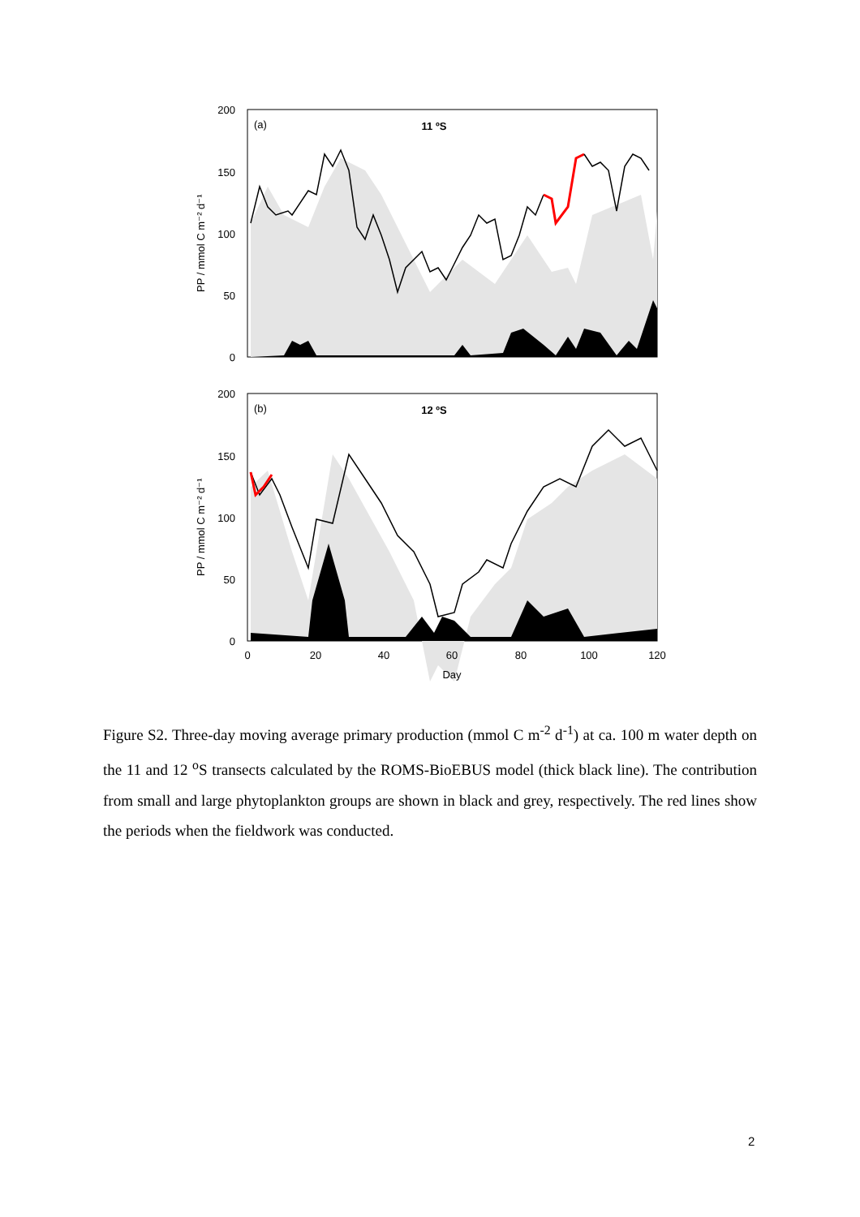200
150
100
50
0
(a)
11 ºS
PP / mmol C m⁻² d⁻¹
200
150
100
50
0
(b)
12 ºS
PP / mmol C m⁻² d⁻¹
0
20
40
60
80
100
120
Day
Figure S2. Three-day moving average primary production (mmol C m<sup>-2</sup> d<sup>-1</sup>) at ca. 100 m water depth on the 11 and 12 <sup>o</sup>S transects calculated by the ROMS-BioEBUS model (thick black line). The contribution from small and large phytoplankton groups are shown in black and grey, respectively. The red lines show the periods when the fieldwork was conducted.
2